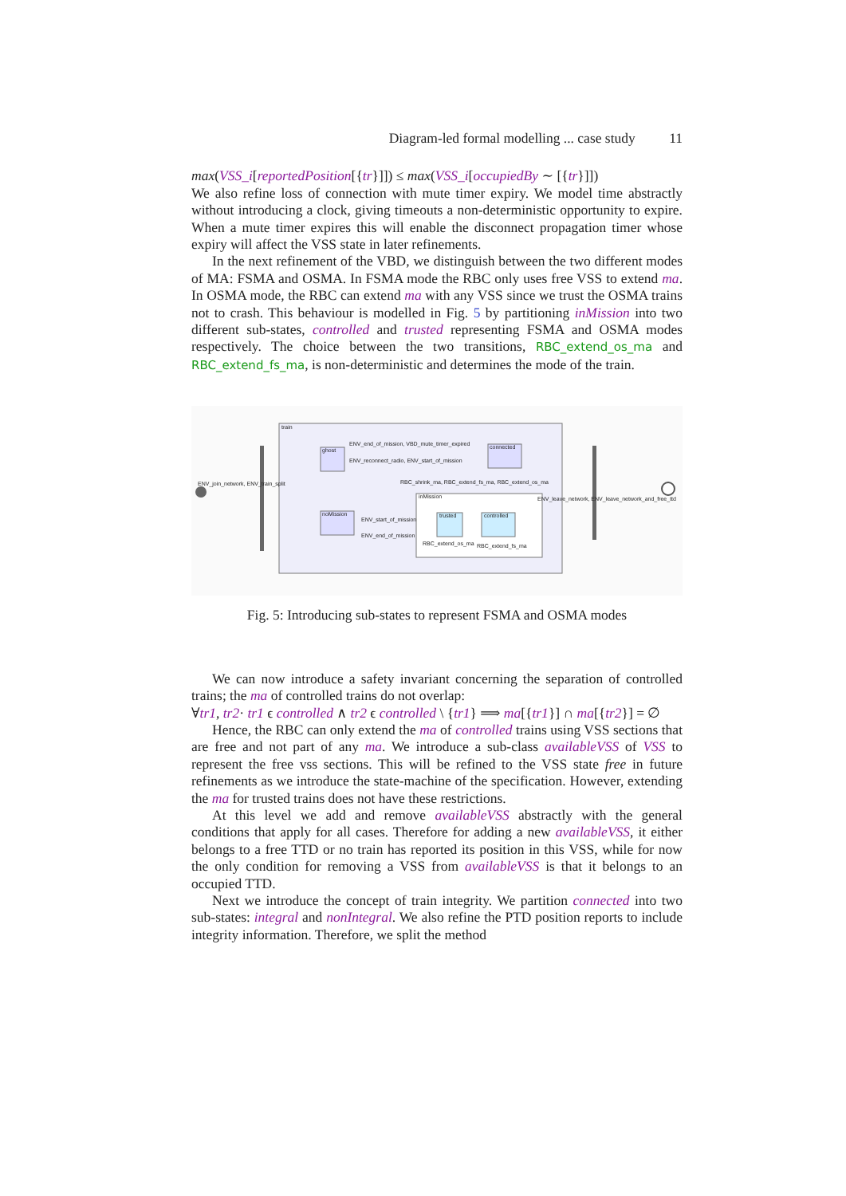Diagram-led formal modelling ... case study 11
max(VSS_i[reportedPosition[{tr}]]) ≤ max(VSS_i[occupiedBy ∼ [{tr}]])
We also refine loss of connection with mute timer expiry. We model time abstractly without introducing a clock, giving timeouts a non-deterministic opportunity to expire. When a mute timer expires this will enable the disconnect propagation timer whose expiry will affect the VSS state in later refinements.
In the next refinement of the VBD, we distinguish between the two different modes of MA: FSMA and OSMA. In FSMA mode the RBC only uses free VSS to extend ma. In OSMA mode, the RBC can extend ma with any VSS since we trust the OSMA trains not to crash. This behaviour is modelled in Fig. 5 by partitioning inMission into two different sub-states, controlled and trusted representing FSMA and OSMA modes respectively. The choice between the two transitions, RBC_extend_os_ma and RBC_extend_fs_ma, is non-deterministic and determines the mode of the train.
train
ENV_join_network, ENV_train_split
ghost
connected
ENV_end_of_mission, VBD_mute_timer_expired
ENV_reconnect_radio, ENV_start_of_mission
RBC_shrink_ma, RBC_extend_fs_ma, RBC_extend_os_ma
inMission
noMission
ENV_start_of_mission
ENV_end_of_mission
trusted
controlled
RBC_extend_os_ma
RBC_extend_fs_ma
ENV_leave_network, ENV_leave_network_and_free_ttd
Fig. 5: Introducing sub-states to represent FSMA and OSMA modes
We can now introduce a safety invariant concerning the separation of controlled trains; the ma of controlled trains do not overlap:
∀tr1, tr2· tr1 ϵ controlled ∧ tr2 ϵ controlled \ {tr1} ⟹ ma[{tr1}] ∩ ma[{tr2}] = ∅
Hence, the RBC can only extend the ma of controlled trains using VSS sections that are free and not part of any ma. We introduce a sub-class availableVSS of VSS to represent the free vss sections. This will be refined to the VSS state free in future refinements as we introduce the state-machine of the specification. However, extending the ma for trusted trains does not have these restrictions.
At this level we add and remove availableVSS abstractly with the general conditions that apply for all cases. Therefore for adding a new availableVSS, it either belongs to a free TTD or no train has reported its position in this VSS, while for now the only condition for removing a VSS from availableVSS is that it belongs to an occupied TTD.
Next we introduce the concept of train integrity. We partition connected into two sub-states: integral and nonIntegral. We also refine the PTD position reports to include integrity information. Therefore, we split the method